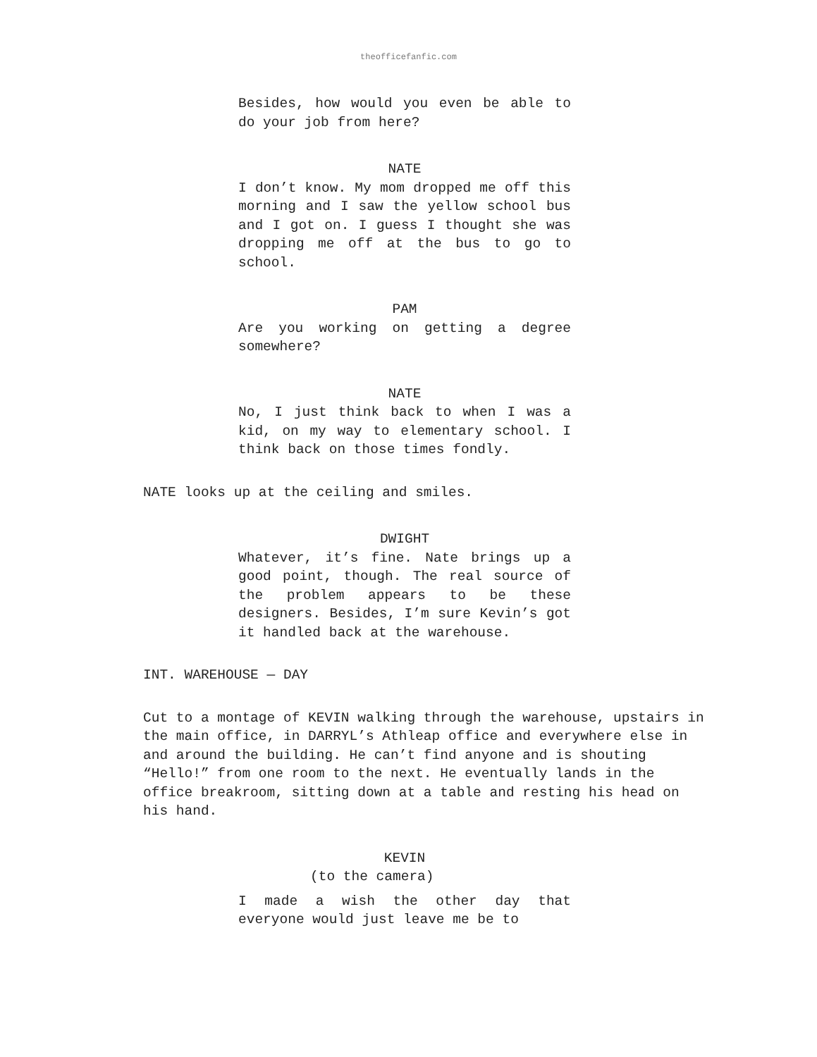theofficefanfic.com
Besides, how would you even be able to do your job from here?
NATE
I don’t know. My mom dropped me off this morning and I saw the yellow school bus and I got on. I guess I thought she was dropping me off at the bus to go to school.
PAM
Are you working on getting a degree somewhere?
NATE
No, I just think back to when I was a kid, on my way to elementary school. I think back on those times fondly.
NATE looks up at the ceiling and smiles.
DWIGHT
Whatever, it’s fine. Nate brings up a good point, though. The real source of the problem appears to be these designers. Besides, I’m sure Kevin’s got it handled back at the warehouse.
INT. WAREHOUSE — DAY
Cut to a montage of KEVIN walking through the warehouse, upstairs in the main office, in DARRYL’s Athleap office and everywhere else in and around the building. He can’t find anyone and is shouting “Hello!” from one room to the next. He eventually lands in the office breakroom, sitting down at a table and resting his head on his hand.
KEVIN
(to the camera)
I made a wish the other day that everyone would just leave me be to